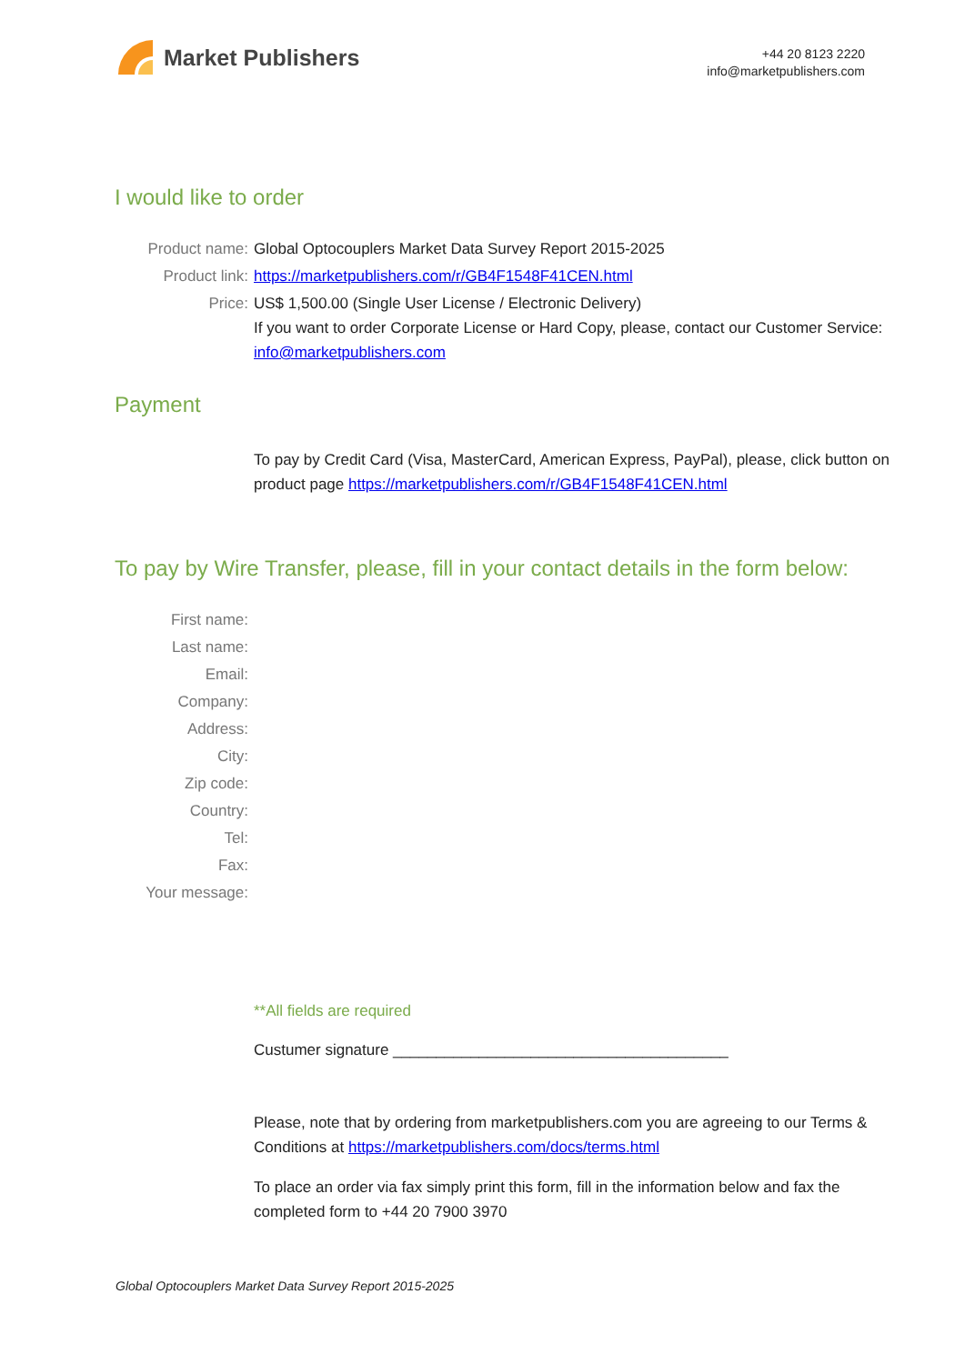Market Publishers
+44 20 8123 2220
info@marketpublishers.com
I would like to order
Product name: Global Optocouplers Market Data Survey Report 2015-2025
Product link: https://marketpublishers.com/r/GB4F1548F41CEN.html
Price: US$ 1,500.00 (Single User License / Electronic Delivery)
If you want to order Corporate License or Hard Copy, please, contact our Customer Service:
info@marketpublishers.com
Payment
To pay by Credit Card (Visa, MasterCard, American Express, PayPal), please, click button on product page https://marketpublishers.com/r/GB4F1548F41CEN.html
To pay by Wire Transfer, please, fill in your contact details in the form below:
First name:
Last name:
Email:
Company:
Address:
City:
Zip code:
Country:
Tel:
Fax:
Your message:
**All fields are required
Custumer signature _______________________________________
Please, note that by ordering from marketpublishers.com you are agreeing to our Terms & Conditions at https://marketpublishers.com/docs/terms.html
To place an order via fax simply print this form, fill in the information below and fax the completed form to +44 20 7900 3970
Global Optocouplers Market Data Survey Report 2015-2025